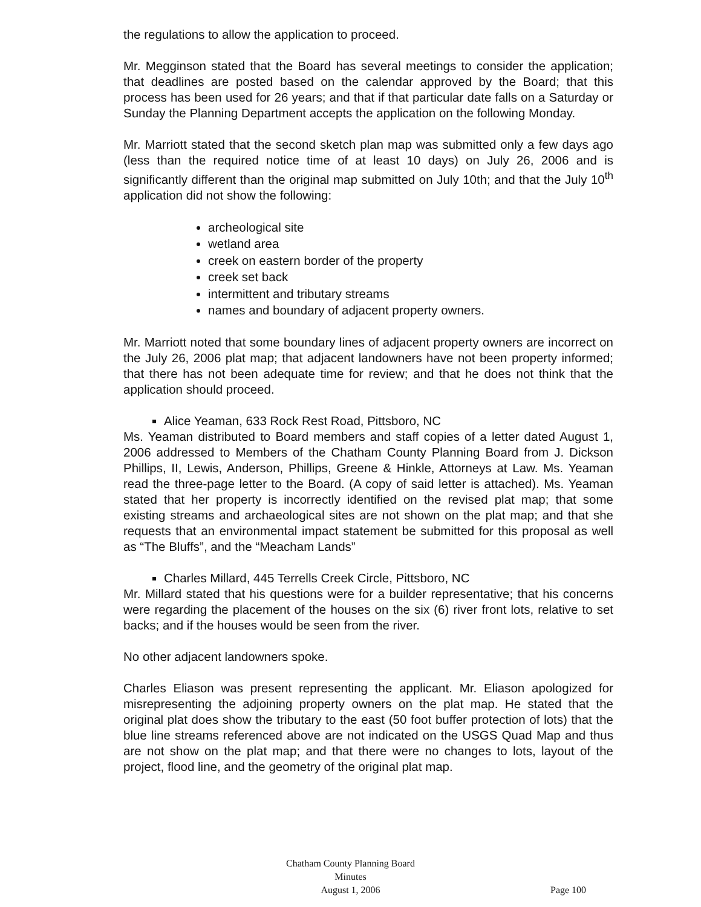the regulations to allow the application to proceed.
Mr. Megginson stated that the Board has several meetings to consider the application; that deadlines are posted based on the calendar approved by the Board; that this process has been used for 26 years; and that if that particular date falls on a Saturday or Sunday the Planning Department accepts the application on the following Monday.
Mr. Marriott stated that the second sketch plan map was submitted only a few days ago (less than the required notice time of at least 10 days) on July 26, 2006 and is significantly different than the original map submitted on July 10th; and that the July 10<sup>th</sup> application did not show the following:
archeological site
wetland area
creek on eastern border of the property
creek set back
intermittent and tributary streams
names and boundary of adjacent property owners.
Mr. Marriott noted that some boundary lines of adjacent property owners are incorrect on the July 26, 2006 plat map; that adjacent landowners have not been property informed; that there has not been adequate time for review; and that he does not think that the application should proceed.
Alice Yeaman, 633 Rock Rest Road, Pittsboro, NC
Ms. Yeaman distributed to Board members and staff copies of a letter dated August 1, 2006 addressed to Members of the Chatham County Planning Board from J. Dickson Phillips, II, Lewis, Anderson, Phillips, Greene & Hinkle, Attorneys at Law. Ms. Yeaman read the three-page letter to the Board. (A copy of said letter is attached). Ms. Yeaman stated that her property is incorrectly identified on the revised plat map; that some existing streams and archaeological sites are not shown on the plat map; and that she requests that an environmental impact statement be submitted for this proposal as well as “The Bluffs”, and the “Meacham Lands”
Charles Millard, 445 Terrells Creek Circle, Pittsboro, NC
Mr. Millard stated that his questions were for a builder representative; that his concerns were regarding the placement of the houses on the six (6) river front lots, relative to set backs; and if the houses would be seen from the river.
No other adjacent landowners spoke.
Charles Eliason was present representing the applicant. Mr. Eliason apologized for misrepresenting the adjoining property owners on the plat map. He stated that the original plat does show the tributary to the east (50 foot buffer protection of lots) that the blue line streams referenced above are not indicated on the USGS Quad Map and thus are not show on the plat map; and that there were no changes to lots, layout of the project, flood line, and the geometry of the original plat map.
Chatham County Planning Board
Minutes
August 1, 2006
Page 100